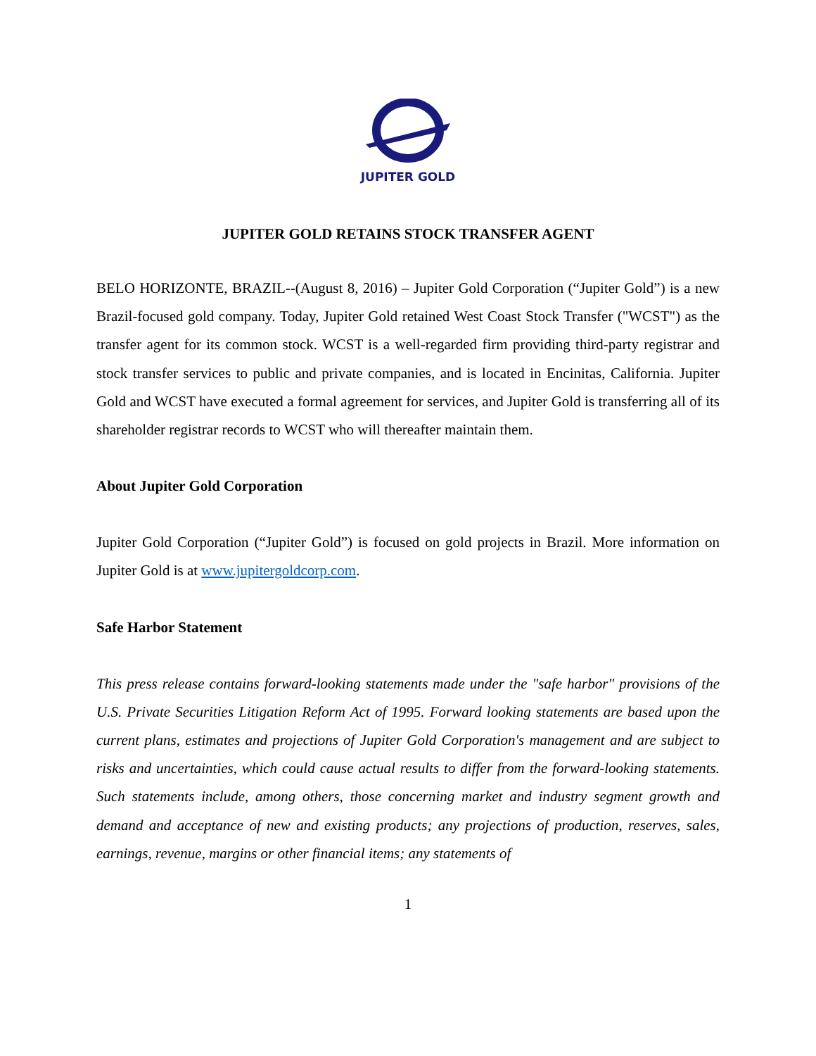JUPITER GOLD
JUPITER GOLD RETAINS STOCK TRANSFER AGENT
BELO HORIZONTE, BRAZIL--(August 8, 2016) – Jupiter Gold Corporation (“Jupiter Gold”) is a new Brazil-focused gold company. Today, Jupiter Gold retained West Coast Stock Transfer ("WCST") as the transfer agent for its common stock. WCST is a well-regarded firm providing third-party registrar and stock transfer services to public and private companies, and is located in Encinitas, California. Jupiter Gold and WCST have executed a formal agreement for services, and Jupiter Gold is transferring all of its shareholder registrar records to WCST who will thereafter maintain them.
About Jupiter Gold Corporation
Jupiter Gold Corporation (“Jupiter Gold”) is focused on gold projects in Brazil. More information on Jupiter Gold is at www.jupitergoldcorp.com.
Safe Harbor Statement
This press release contains forward-looking statements made under the "safe harbor" provisions of the U.S. Private Securities Litigation Reform Act of 1995. Forward looking statements are based upon the current plans, estimates and projections of Jupiter Gold Corporation's management and are subject to risks and uncertainties, which could cause actual results to differ from the forward-looking statements. Such statements include, among others, those concerning market and industry segment growth and demand and acceptance of new and existing products; any projections of production, reserves, sales, earnings, revenue, margins or other financial items; any statements of
1